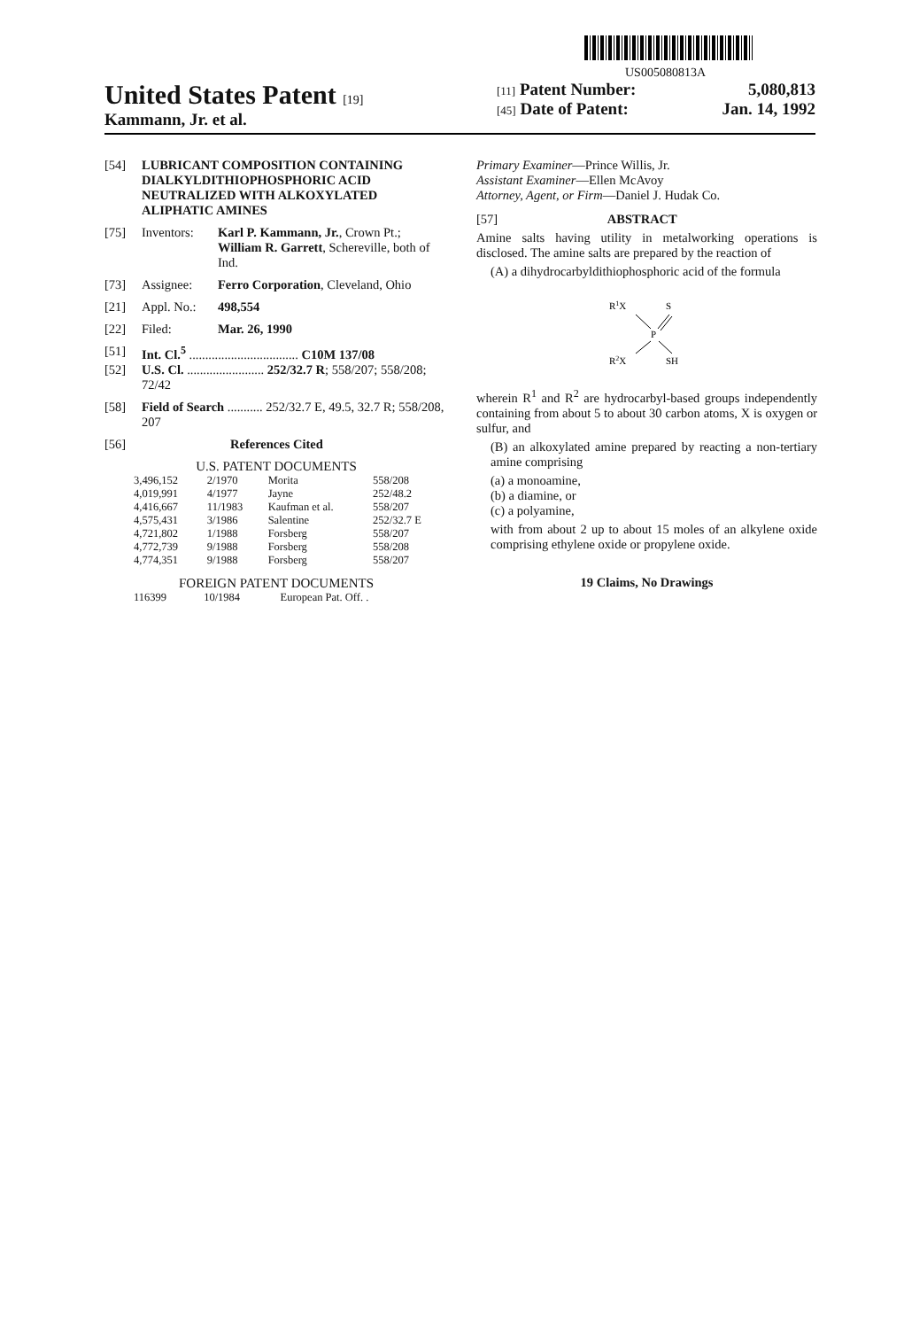US005080813A
United States Patent [19]
Kammann, Jr. et al.
[11] Patent Number: 5,080,813
[45] Date of Patent: Jan. 14, 1992
[54] LUBRICANT COMPOSITION CONTAINING DIALKYLDITHIOPHOSPHORIC ACID NEUTRALIZED WITH ALKOXYLATED ALIPHATIC AMINES
[75] Inventors: Karl P. Kammann, Jr., Crown Pt.; William R. Garrett, Schereville, both of Ind.
[73] Assignee: Ferro Corporation, Cleveland, Ohio
[21] Appl. No.: 498,554
[22] Filed: Mar. 26, 1990
[51] Int. Cl.<sup>5</sup> .................................. C10M 137/08
[52] U.S. Cl. ........................ 252/32.7 R; 558/207; 558/208; 72/42
[58] Field of Search ........... 252/32.7 E, 49.5, 32.7 R; 558/208, 207
[56] References Cited
U.S. PATENT DOCUMENTS
| 3,496,152 | 2/1970 | Morita | 558/208 |
| 4,019,991 | 4/1977 | Jayne | 252/48.2 |
| 4,416,667 | 11/1983 | Kaufman et al. | 558/207 |
| 4,575,431 | 3/1986 | Salentine | 252/32.7 E |
| 4,721,802 | 1/1988 | Forsberg | 558/207 |
| 4,772,739 | 9/1988 | Forsberg | 558/208 |
| 4,774,351 | 9/1988 | Forsberg | 558/207 |
FOREIGN PATENT DOCUMENTS
| 116399 | 10/1984 | European Pat. Off. . |
Primary Examiner—Prince Willis, Jr.
Assistant Examiner—Ellen McAvoy
Attorney, Agent, or Firm—Daniel J. Hudak Co.
[57] ABSTRACT
Amine salts having utility in metalworking operations is disclosed. The amine salts are prepared by the reaction of
(A) a dihydrocarbyldithiophosphoric acid of the formula
R1X
S
P
R2X
SH
wherein R<sup>1</sup> and R<sup>2</sup> are hydrocarbyl-based groups independently containing from about 5 to about 30 carbon atoms, X is oxygen or sulfur, and
(B) an alkoxylated amine prepared by reacting a non-tertiary amine comprising
(a) a monoamine,
(b) a diamine, or
(c) a polyamine,
with from about 2 up to about 15 moles of an alkylene oxide comprising ethylene oxide or propylene oxide.
19 Claims, No Drawings